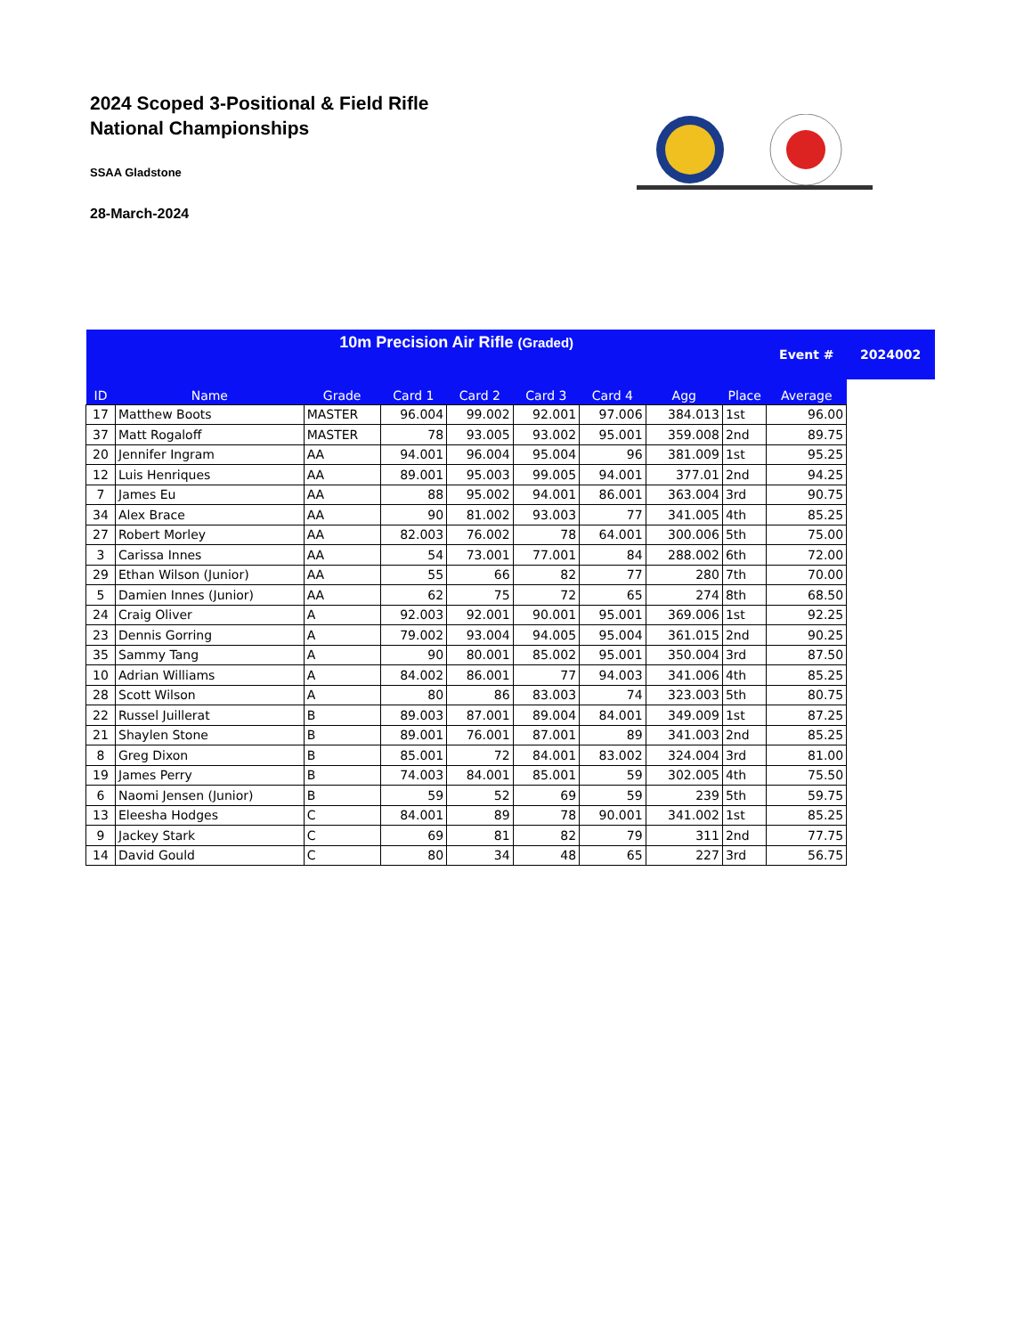2024 Scoped 3-Positional & Field Rifle
National Championships
SSAA Gladstone
28-March-2024
| | | 10m Precision Air Rifle (Graded) | | | | | | | Event # | 2024002 |
| ID | Name | Grade | Card 1 | Card 2 | Card 3 | Card 4 | Agg | Place | Average | |
| 17 | Matthew Boots | MASTER | 96.004 | 99.002 | 92.001 | 97.006 | 384.013 | 1st | 96.00 | |
| 37 | Matt Rogaloff | MASTER | 78 | 93.005 | 93.002 | 95.001 | 359.008 | 2nd | 89.75 | |
| 20 | Jennifer Ingram | AA | 94.001 | 96.004 | 95.004 | 96 | 381.009 | 1st | 95.25 | |
| 12 | Luis Henriques | AA | 89.001 | 95.003 | 99.005 | 94.001 | 377.01 | 2nd | 94.25 | |
| 7 | James Eu | AA | 88 | 95.002 | 94.001 | 86.001 | 363.004 | 3rd | 90.75 | |
| 34 | Alex Brace | AA | 90 | 81.002 | 93.003 | 77 | 341.005 | 4th | 85.25 | |
| 27 | Robert Morley | AA | 82.003 | 76.002 | 78 | 64.001 | 300.006 | 5th | 75.00 | |
| 3 | Carissa Innes | AA | 54 | 73.001 | 77.001 | 84 | 288.002 | 6th | 72.00 | |
| 29 | Ethan Wilson (Junior) | AA | 55 | 66 | 82 | 77 | 280 | 7th | 70.00 | |
| 5 | Damien Innes (Junior) | AA | 62 | 75 | 72 | 65 | 274 | 8th | 68.50 | |
| 24 | Craig Oliver | A | 92.003 | 92.001 | 90.001 | 95.001 | 369.006 | 1st | 92.25 | |
| 23 | Dennis Gorring | A | 79.002 | 93.004 | 94.005 | 95.004 | 361.015 | 2nd | 90.25 | |
| 35 | Sammy Tang | A | 90 | 80.001 | 85.002 | 95.001 | 350.004 | 3rd | 87.50 | |
| 10 | Adrian Williams | A | 84.002 | 86.001 | 77 | 94.003 | 341.006 | 4th | 85.25 | |
| 28 | Scott Wilson | A | 80 | 86 | 83.003 | 74 | 323.003 | 5th | 80.75 | |
| 22 | Russel Juillerat | B | 89.003 | 87.001 | 89.004 | 84.001 | 349.009 | 1st | 87.25 | |
| 21 | Shaylen Stone | B | 89.001 | 76.001 | 87.001 | 89 | 341.003 | 2nd | 85.25 | |
| 8 | Greg Dixon | B | 85.001 | 72 | 84.001 | 83.002 | 324.004 | 3rd | 81.00 | |
| 19 | James Perry | B | 74.003 | 84.001 | 85.001 | 59 | 302.005 | 4th | 75.50 | |
| 6 | Naomi Jensen (Junior) | B | 59 | 52 | 69 | 59 | 239 | 5th | 59.75 | |
| 13 | Eleesha Hodges | C | 84.001 | 89 | 78 | 90.001 | 341.002 | 1st | 85.25 | |
| 9 | Jackey Stark | C | 69 | 81 | 82 | 79 | 311 | 2nd | 77.75 | |
| 14 | David Gould | C | 80 | 34 | 48 | 65 | 227 | 3rd | 56.75 | |